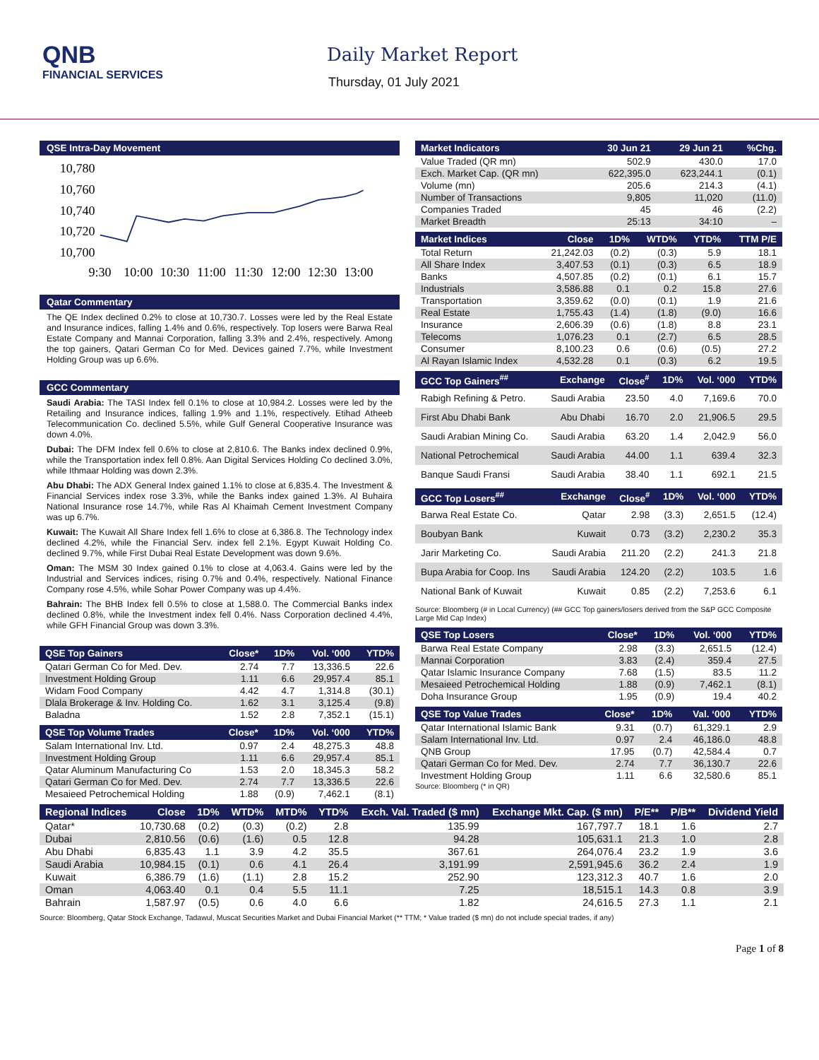QNB
FINANCIAL SERVICES
Daily Market Report
Thursday, 01 July 2021
QSE Intra-Day Movement
10,780
10,760
10,740
10,720
10,700
9:30
10:00
10:30
11:00
11:30
12:00
12:30
13:00
Qatar Commentary
The QE Index declined 0.2% to close at 10,730.7. Losses were led by the Real Estate and Insurance indices, falling 1.4% and 0.6%, respectively. Top losers were Barwa Real Estate Company and Mannai Corporation, falling 3.3% and 2.4%, respectively. Among the top gainers, Qatari German Co for Med. Devices gained 7.7%, while Investment Holding Group was up 6.6%.
GCC Commentary
Saudi Arabia: The TASI Index fell 0.1% to close at 10,984.2. Losses were led by the Retailing and Insurance indices, falling 1.9% and 1.1%, respectively. Etihad Atheeb Telecommunication Co. declined 5.5%, while Gulf General Cooperative Insurance was down 4.0%.
Dubai: The DFM Index fell 0.6% to close at 2,810.6. The Banks index declined 0.9%, while the Transportation index fell 0.8%. Aan Digital Services Holding Co declined 3.0%, while Ithmaar Holding was down 2.3%.
Abu Dhabi: The ADX General Index gained 1.1% to close at 6,835.4. The Investment & Financial Services index rose 3.3%, while the Banks index gained 1.3%. Al Buhaira National Insurance rose 14.7%, while Ras Al Khaimah Cement Investment Company was up 6.7%.
Kuwait: The Kuwait All Share Index fell 1.6% to close at 6,386.8. The Technology index declined 4.2%, while the Financial Serv. index fell 2.1%. Egypt Kuwait Holding Co. declined 9.7%, while First Dubai Real Estate Development was down 9.6%.
Oman: The MSM 30 Index gained 0.1% to close at 4,063.4. Gains were led by the Industrial and Services indices, rising 0.7% and 0.4%, respectively. National Finance Company rose 4.5%, while Sohar Power Company was up 4.4%.
Bahrain: The BHB Index fell 0.5% to close at 1,588.0. The Commercial Banks index declined 0.8%, while the Investment index fell 0.4%. Nass Corporation declined 4.4%, while GFH Financial Group was down 3.3%.
| QSE Top Gainers | Close* | 1D% | Vol. ‘000 | YTD% |
| --- | --- | --- | --- | --- |
| Qatari German Co for Med. Dev. | 2.74 | 7.7 | 13,336.5 | 22.6 |
| Investment Holding Group | 1.11 | 6.6 | 29,957.4 | 85.1 |
| Widam Food Company | 4.42 | 4.7 | 1,314.8 | (30.1) |
| Dlala Brokerage & Inv. Holding Co. | 1.62 | 3.1 | 3,125.4 | (9.8) |
| Baladna | 1.52 | 2.8 | 7,352.1 | (15.1) |
| QSE Top Volume Trades | Close* | 1D% | Vol. ‘000 | YTD% |
| --- | --- | --- | --- | --- |
| Salam International Inv. Ltd. | 0.97 | 2.4 | 48,275.3 | 48.8 |
| Investment Holding Group | 1.11 | 6.6 | 29,957.4 | 85.1 |
| Qatar Aluminum Manufacturing Co | 1.53 | 2.0 | 18,345.3 | 58.2 |
| Qatari German Co for Med. Dev. | 2.74 | 7.7 | 13,336.5 | 22.6 |
| Mesaieed Petrochemical Holding | 1.88 | (0.9) | 7,462.1 | (8.1) |
| Market Indicators | 30 Jun 21 | 29 Jun 21 | %Chg. |
| --- | --- | --- | --- |
| Value Traded (QR mn) | 502.9 | 430.0 | 17.0 |
| Exch. Market Cap. (QR mn) | 622,395.0 | 623,244.1 | (0.1) |
| Volume (mn) | 205.6 | 214.3 | (4.1) |
| Number of Transactions | 9,805 | 11,020 | (11.0) |
| Companies Traded | 45 | 46 | (2.2) |
| Market Breadth | 25:13 | 34:10 | – |
| Market Indices | Close | 1D% | WTD% | YTD% | TTM P/E |
| --- | --- | --- | --- | --- | --- |
| Total Return | 21,242.03 | (0.2) | (0.3) | 5.9 | 18.1 |
| All Share Index | 3,407.53 | (0.1) | (0.3) | 6.5 | 18.9 |
| Banks | 4,507.85 | (0.2) | (0.1) | 6.1 | 15.7 |
| Industrials | 3,586.88 | 0.1 | 0.2 | 15.8 | 27.6 |
| Transportation | 3,359.62 | (0.0) | (0.1) | 1.9 | 21.6 |
| Real Estate | 1,755.43 | (1.4) | (1.8) | (9.0) | 16.6 |
| Insurance | 2,606.39 | (0.6) | (1.8) | 8.8 | 23.1 |
| Telecoms | 1,076.23 | 0.1 | (2.7) | 6.5 | 28.5 |
| Consumer | 8,100.23 | 0.6 | (0.6) | (0.5) | 27.2 |
| Al Rayan Islamic Index | 4,532.28 | 0.1 | (0.3) | 6.2 | 19.5 |
| GCC Top Gainers<sup>##</sup> | Exchange | Close<sup>#</sup> | 1D% | Vol. ‘000 | YTD% |
| --- | --- | --- | --- | --- | --- |
| Rabigh Refining & Petro. | Saudi Arabia | 23.50 | 4.0 | 7,169.6 | 70.0 |
| First Abu Dhabi Bank | Abu Dhabi | 16.70 | 2.0 | 21,906.5 | 29.5 |
| Saudi Arabian Mining Co. | Saudi Arabia | 63.20 | 1.4 | 2,042.9 | 56.0 |
| National Petrochemical | Saudi Arabia | 44.00 | 1.1 | 639.4 | 32.3 |
| Banque Saudi Fransi | Saudi Arabia | 38.40 | 1.1 | 692.1 | 21.5 |
| GCC Top Losers<sup>##</sup> | Exchange | Close<sup>#</sup> | 1D% | Vol. ‘000 | YTD% |
| --- | --- | --- | --- | --- | --- |
| Barwa Real Estate Co. | Qatar | 2.98 | (3.3) | 2,651.5 | (12.4) |
| Boubyan Bank | Kuwait | 0.73 | (3.2) | 2,230.2 | 35.3 |
| Jarir Marketing Co. | Saudi Arabia | 211.20 | (2.2) | 241.3 | 21.8 |
| Bupa Arabia for Coop. Ins | Saudi Arabia | 124.20 | (2.2) | 103.5 | 1.6 |
| National Bank of Kuwait | Kuwait | 0.85 | (2.2) | 7,253.6 | 6.1 |
Source: Bloomberg (# in Local Currency) (## GCC Top gainers/losers derived from the S&P GCC Composite Large Mid Cap Index)
| QSE Top Losers | Close* | 1D% | Vol. ‘000 | YTD% |
| --- | --- | --- | --- | --- |
| Barwa Real Estate Company | 2.98 | (3.3) | 2,651.5 | (12.4) |
| Mannai Corporation | 3.83 | (2.4) | 359.4 | 27.5 |
| Qatar Islamic Insurance Company | 7.68 | (1.5) | 83.5 | 11.2 |
| Mesaieed Petrochemical Holding | 1.88 | (0.9) | 7,462.1 | (8.1) |
| Doha Insurance Group | 1.95 | (0.9) | 19.4 | 40.2 |
| QSE Top Value Trades | Close* | 1D% | Val. ‘000 | YTD% |
| --- | --- | --- | --- | --- |
| Qatar International Islamic Bank | 9.31 | (0.7) | 61,329.1 | 2.9 |
| Salam International Inv. Ltd. | 0.97 | 2.4 | 46,186.0 | 48.8 |
| QNB Group | 17.95 | (0.7) | 42,584.4 | 0.7 |
| Qatari German Co for Med. Dev. | 2.74 | 7.7 | 36,130.7 | 22.6 |
| Investment Holding Group | 1.11 | 6.6 | 32,580.6 | 85.1 |
Source: Bloomberg (* in QR)
| Regional Indices | Close | 1D% | WTD% | MTD% | YTD% | Exch. Val. Traded ($ mn) | Exchange Mkt. Cap. ($ mn) | P/E** | P/B** | Dividend Yield |
| --- | --- | --- | --- | --- | --- | --- | --- | --- | --- | --- |
| Qatar* | 10,730.68 | (0.2) | (0.3) | (0.2) | 2.8 | 135.99 | 167,797.7 | 18.1 | 1.6 | 2.7 |
| Dubai | 2,810.56 | (0.6) | (1.6) | 0.5 | 12.8 | 94.28 | 105,631.1 | 21.3 | 1.0 | 2.8 |
| Abu Dhabi | 6,835.43 | 1.1 | 3.9 | 4.2 | 35.5 | 367.61 | 264,076.4 | 23.2 | 1.9 | 3.6 |
| Saudi Arabia | 10,984.15 | (0.1) | 0.6 | 4.1 | 26.4 | 3,191.99 | 2,591,945.6 | 36.2 | 2.4 | 1.9 |
| Kuwait | 6,386.79 | (1.6) | (1.1) | 2.8 | 15.2 | 252.90 | 123,312.3 | 40.7 | 1.6 | 2.0 |
| Oman | 4,063.40 | 0.1 | 0.4 | 5.5 | 11.1 | 7.25 | 18,515.1 | 14.3 | 0.8 | 3.9 |
| Bahrain | 1,587.97 | (0.5) | 0.6 | 4.0 | 6.6 | 1.82 | 24,616.5 | 27.3 | 1.1 | 2.1 |
Source: Bloomberg, Qatar Stock Exchange, Tadawul, Muscat Securities Market and Dubai Financial Market (** TTM; * Value traded ($ mn) do not include special trades, if any)
Page 1 of 8